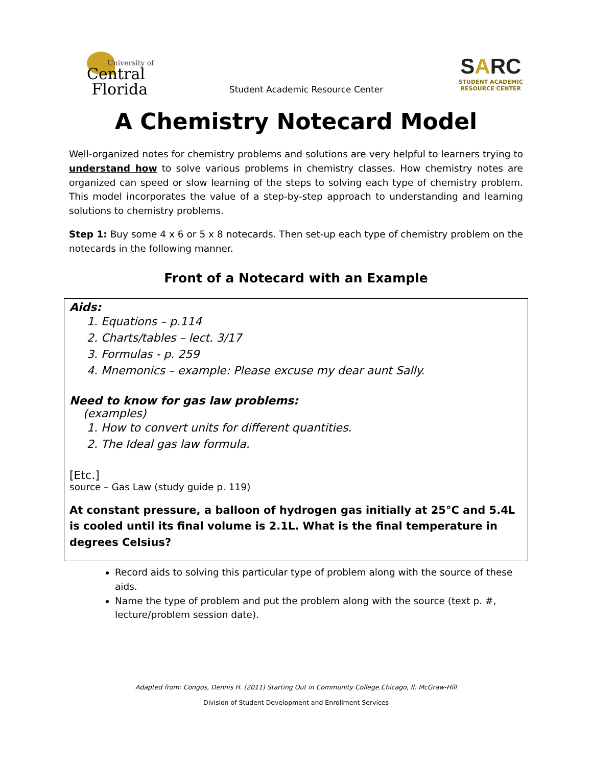University of
Central
Florida
Student Academic Resource Center
SARC
STUDENT ACADEMIC
RESOURCE CENTER
A Chemistry Notecard Model
Well-organized notes for chemistry problems and solutions are very helpful to learners trying to understand how to solve various problems in chemistry classes. How chemistry notes are organized can speed or slow learning of the steps to solving each type of chemistry problem. This model incorporates the value of a step-by-step approach to understanding and learning solutions to chemistry problems.
Step 1: Buy some 4 x 6 or 5 x 8 notecards. Then set-up each type of chemistry problem on the notecards in the following manner.
Front of a Notecard with an Example
Aids:
1. Equations – p.114
2. Charts/tables – lect. 3/17
3. Formulas - p. 259
4. Mnemonics – example: Please excuse my dear aunt Sally.
Need to know for gas law problems:
(examples)
1. How to convert units for different quantities.
2. The Ideal gas law formula.
[Etc.]
source – Gas Law (study guide p. 119)
At constant pressure, a balloon of hydrogen gas initially at 25°C and 5.4L is cooled until its final volume is 2.1L. What is the final temperature in degrees Celsius?
Record aids to solving this particular type of problem along with the source of these aids.
Name the type of problem and put the problem along with the source (text p. #, lecture/problem session date).
Adapted from: Congos, Dennis H. (2011) Starting Out in Community College.Chicago, Il: McGraw-Hill
Division of Student Development and Enrollment Services